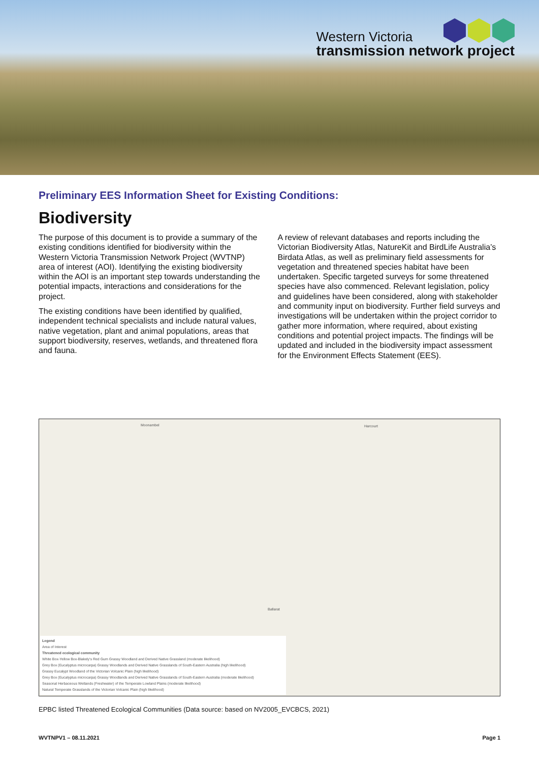Western Victoria
transmission network project
Preliminary EES Information Sheet for Existing Conditions:
Biodiversity
The purpose of this document is to provide a summary of the existing conditions identified for biodiversity within the Western Victoria Transmission Network Project (WVTNP) area of interest (AOI). Identifying the existing biodiversity within the AOI is an important step towards understanding the potential impacts, interactions and considerations for the project.
The existing conditions have been identified by qualified, independent technical specialists and include natural values, native vegetation, plant and animal populations, areas that support biodiversity, reserves, wetlands, and threatened flora and fauna.
A review of relevant databases and reports including the Victorian Biodiversity Atlas, NatureKit and BirdLife Australia’s Birdata Atlas, as well as preliminary field assessments for vegetation and threatened species habitat have been undertaken. Specific targeted surveys for some threatened species have also commenced. Relevant legislation, policy and guidelines have been considered, along with stakeholder and community input on biodiversity. Further field surveys and investigations will be undertaken within the project corridor to gather more information, where required, about existing conditions and potential project impacts. The findings will be updated and included in the biodiversity impact assessment for the Environment Effects Statement (EES).
Moonambel Harcourt
Ballarat
Legend
Area of Interest
Threatened ecological community
White Box-Yellow Box-Blakely's Red Gum Grassy Woodland and Derived Native Grassland (moderate likelihood)
Grey Box (Eucalyptus microcarpa) Grassy Woodlands and Derived Native Grasslands of South-Eastern Australia (high likelihood)
Grassy Eucalypt Woodland of the Victorian Volcanic Plain (high likelihood)
Grey Box (Eucalyptus microcarpa) Grassy Woodlands and Derived Native Grasslands of South-Eastern Australia (moderate likelihood)
Seasonal Herbaceous Wetlands (Freshwater) of the Temperate Lowland Plains (moderate likelihood)
Natural Temperate Grasslands of the Victorian Volcanic Plain (high likelihood)
EPBC listed Threatened Ecological Communities (Data source: based on NV2005_EVCBCS, 2021)
WVTNPV1 – 08.11.2021 Page 1